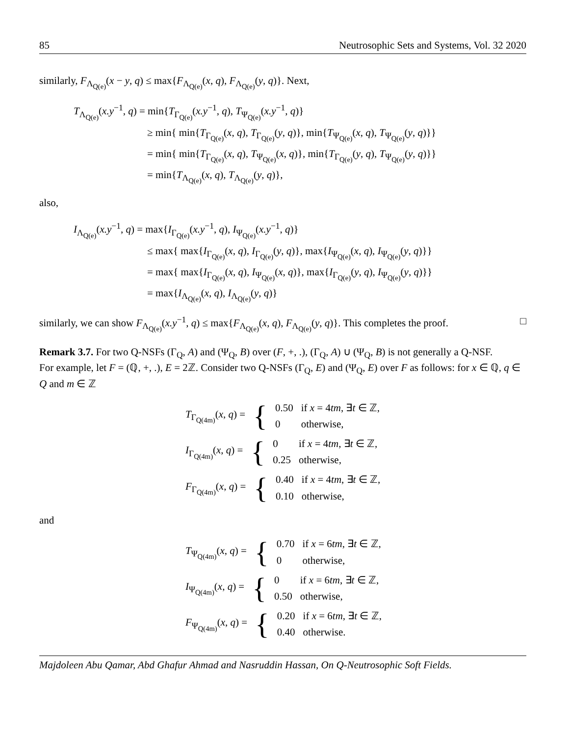85 Neutrosophic Sets and Systems, Vol. 32 2020
similarly, F<sub>Λ<sub>Q(e)</sub></sub>(x − y, q) ≤ max{F<sub>Λ<sub>Q(e)</sub></sub>(x, q), F<sub>Λ<sub>Q(e)</sub></sub>(y, q)}. Next,
T<sub>Λ<sub>Q(e)</sub></sub>(x.y<sup>−1</sup>, q) = min{T<sub>Γ<sub>Q(e)</sub></sub>(x.y<sup>−1</sup>, q), T<sub>Ψ<sub>Q(e)</sub></sub>(x.y<sup>−1</sup>, q)}
≥ min{ min{T<sub>Γ<sub>Q(e)</sub></sub>(x, q), T<sub>Γ<sub>Q(e)</sub></sub>(y, q)}, min{T<sub>Ψ<sub>Q(e)</sub></sub>(x, q), T<sub>Ψ<sub>Q(e)</sub></sub>(y, q)}}
= min{ min{T<sub>Γ<sub>Q(e)</sub></sub>(x, q), T<sub>Ψ<sub>Q(e)</sub></sub>(x, q)}, min{T<sub>Γ<sub>Q(e)</sub></sub>(y, q), T<sub>Ψ<sub>Q(e)</sub></sub>(y, q)}}
= min{T<sub>Λ<sub>Q(e)</sub></sub>(x, q), T<sub>Λ<sub>Q(e)</sub></sub>(y, q)},
also,
I<sub>Λ<sub>Q(e)</sub></sub>(x.y<sup>−1</sup>, q) = max{I<sub>Γ<sub>Q(e)</sub></sub>(x.y<sup>−1</sup>, q), I<sub>Ψ<sub>Q(e)</sub></sub>(x.y<sup>−1</sup>, q)}
≤ max{ max{I<sub>Γ<sub>Q(e)</sub></sub>(x, q), I<sub>Γ<sub>Q(e)</sub></sub>(y, q)}, max{I<sub>Ψ<sub>Q(e)</sub></sub>(x, q), I<sub>Ψ<sub>Q(e)</sub></sub>(y, q)}}
= max{ max{I<sub>Γ<sub>Q(e)</sub></sub>(x, q), I<sub>Ψ<sub>Q(e)</sub></sub>(x, q)}, max{I<sub>Γ<sub>Q(e)</sub></sub>(y, q), I<sub>Ψ<sub>Q(e)</sub></sub>(y, q)}}
= max{I<sub>Λ<sub>Q(e)</sub></sub>(x, q), I<sub>Λ<sub>Q(e)</sub></sub>(y, q)}
similarly, we can show F<sub>Λ<sub>Q(e)</sub></sub>(x.y<sup>−1</sup>, q) ≤ max{F<sub>Λ<sub>Q(e)</sub></sub>(x, q), F<sub>Λ<sub>Q(e)</sub></sub>(y, q)}. This completes the proof. □
Remark 3.7. For two Q-NSFs (Γ<sub>Q</sub>, A) and (Ψ<sub>Q</sub>, B) over (F, +, .), (Γ<sub>Q</sub>, A) ∪ (Ψ<sub>Q</sub>, B) is not generally a Q-NSF.
For example, let F = (ℚ, +, .), E = 2ℤ. Consider two Q-NSFs (Γ<sub>Q</sub>, E) and (Ψ<sub>Q</sub>, E) over F as follows: for x ∈ ℚ, q ∈ Q and m ∈ ℤ
| T<sub>Γ<sub>Q(4m)</sub></sub>( x , q ) = | { | 0.50 | if x = 4 tm , ∃ t ∈ ℤ, |
| | | 0 | otherwise, |
| I<sub>Γ<sub>Q(4m)</sub></sub>( x , q ) = | { | 0 | if x = 4 tm , ∃ t ∈ ℤ, |
| | | 0.25 | otherwise, |
| F<sub>Γ<sub>Q(4m)</sub></sub>( x , q ) = | { | 0.40 | if x = 4 tm , ∃ t ∈ ℤ, |
| | | 0.10 | otherwise, |
and
| T<sub>Ψ<sub>Q(4m)</sub></sub>( x , q ) = | { | 0.70 | if x = 6 tm , ∃ t ∈ ℤ, |
| | | 0 | otherwise, |
| I<sub>Ψ<sub>Q(4m)</sub></sub>( x , q ) = | { | 0 | if x = 6 tm , ∃ t ∈ ℤ, |
| | | 0.50 | otherwise, |
| F<sub>Ψ<sub>Q(4m)</sub></sub>( x , q ) = | { | 0.20 | if x = 6 tm , ∃ t ∈ ℤ, |
| | | 0.40 | otherwise. |
Majdoleen Abu Qamar, Abd Ghafur Ahmad and Nasruddin Hassan, On Q-Neutrosophic Soft Fields.